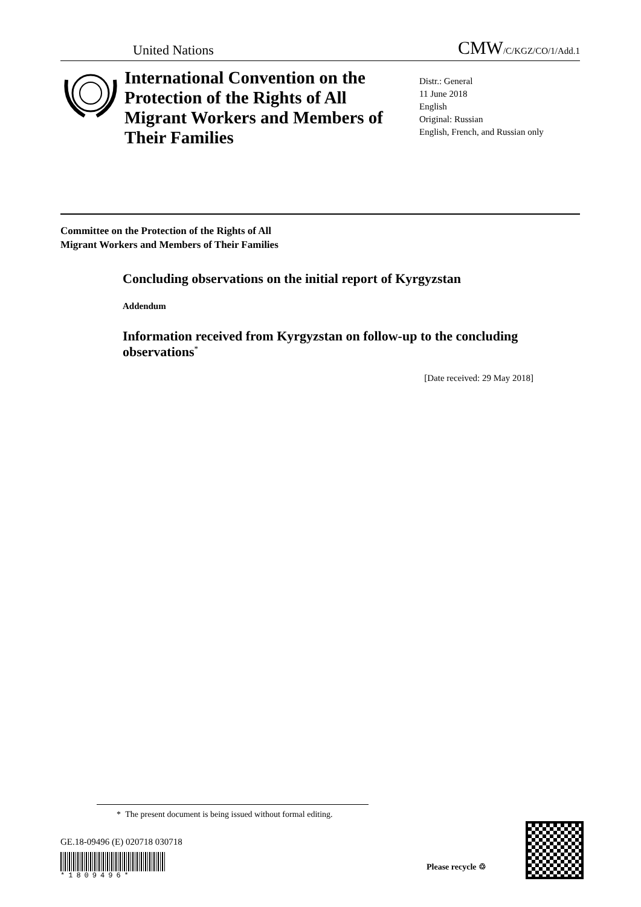United Nations CMW/C/KGZ/CO/1/Add.1
International Convention on the Protection of the Rights of All Migrant Workers and Members of Their Families
Distr.: General
11 June 2018
English
Original: Russian
English, French, and Russian only
Committee on the Protection of the Rights of All
Migrant Workers and Members of Their Families
Concluding observations on the initial report of Kyrgyzstan
Addendum
Information received from Kyrgyzstan on follow-up to the concluding observations<sup>*</sup>
[Date received: 29 May 2018]
* The present document is being issued without formal editing.
GE.18-09496 (E) 020718 030718
*1809496*
Please recycle ♲